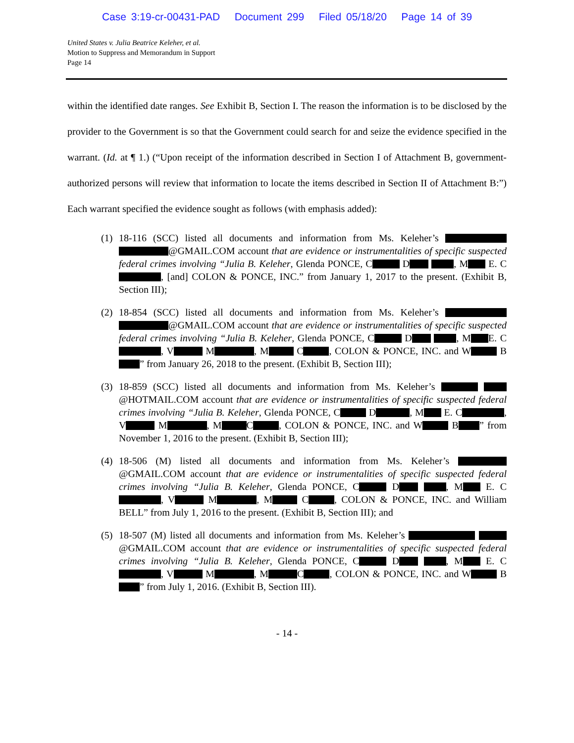Case 3:19-cr-00431-PAD Document 299 Filed 05/18/20 Page 14 of 39
United States v. Julia Beatrice Keleher, et al.
Motion to Suppress and Memorandum in Support
Page 14
within the identified date ranges. See Exhibit B, Section I. The reason the information is to be disclosed by the provider to the Government is so that the Government could search for and seize the evidence specified in the warrant. (Id. at ¶ 1.) (“Upon receipt of the information described in Section I of Attachment B, government-authorized persons will review that information to locate the items described in Section II of Attachment B:”) Each warrant specified the evidence sought as follows (with emphasis added):
(1) 18-116 (SCC) listed all documents and information from Ms. Keleher’s @GMAIL.COM account that are evidence or instrumentalities of specific suspected federal crimes involving “Julia B. Keleher, Glenda PONCE, C D , M E. C , [and] COLON & PONCE, INC.” from January 1, 2017 to the present. (Exhibit B, Section III);
(2) 18-854 (SCC) listed all documents and information from Ms. Keleher’s @GMAIL.COM account that are evidence or instrumentalities of specific suspected federal crimes involving “Julia B. Keleher, Glenda PONCE, C D , M E. C , V M , M C , COLON & PONCE, INC. and W B ” from January 26, 2018 to the present. (Exhibit B, Section III);
(3) 18-859 (SCC) listed all documents and information from Ms. Keleher’s @HOTMAIL.COM account that are evidence or instrumentalities of specific suspected federal crimes involving “Julia B. Keleher, Glenda PONCE, C D , M E. C , V M , M C , COLON & PONCE, INC. and W B ” from November 1, 2016 to the present. (Exhibit B, Section III);
(4) 18-506 (M) listed all documents and information from Ms. Keleher’s @GMAIL.COM account that are evidence or instrumentalities of specific suspected federal crimes involving “Julia B. Keleher, Glenda PONCE, C D , M E. C , V M , M C , COLON & PONCE, INC. and William BELL” from July 1, 2016 to the present. (Exhibit B, Section III); and
(5) 18-507 (M) listed all documents and information from Ms. Keleher’s @GMAIL.COM account that are evidence or instrumentalities of specific suspected federal crimes involving “Julia B. Keleher, Glenda PONCE, C D , M E. C , V M , M C , COLON & PONCE, INC. and W B ” from July 1, 2016. (Exhibit B, Section III).
- 14 -